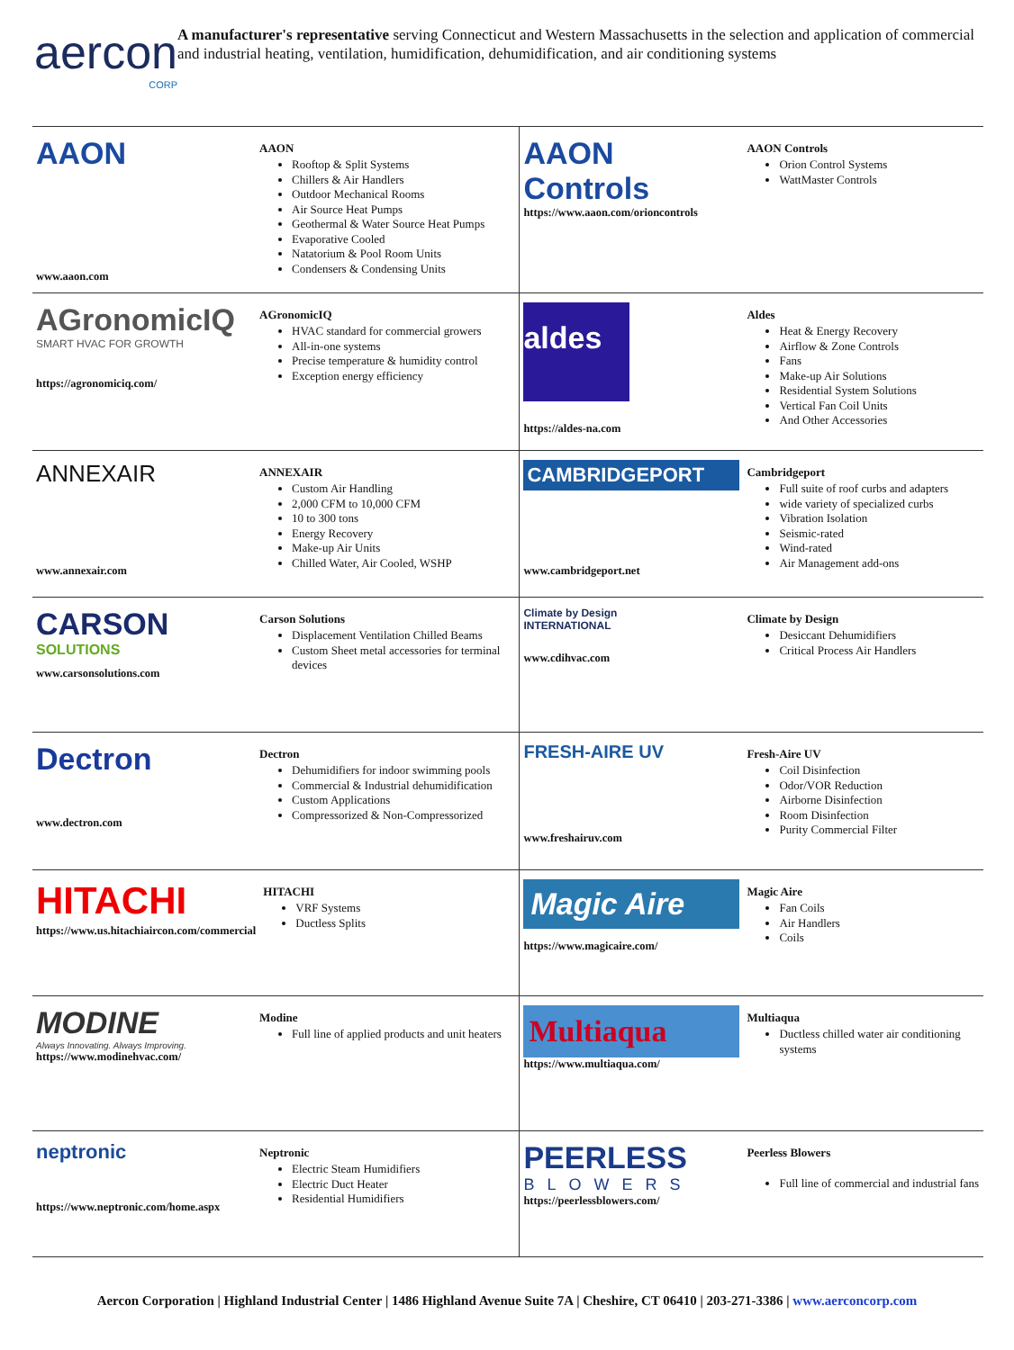aercon
CORP
A manufacturer's representative serving Connecticut and Western Massachusetts in the selection and application of commercial and industrial heating, ventilation, humidification, dehumidification, and air conditioning systems
| AAON www.aaon.com AAON Rooftop & Split Systems Chillers & Air Handlers Outdoor Mechanical Rooms Air Source Heat Pumps Geothermal & Water Source Heat Pumps Evaporative Cooled Natatorium & Pool Room Units Condensers & Condensing Units | AAON Controls https://www.aaon.com/orioncontrols AAON Controls Orion Control Systems WattMaster Controls |
| AGronomicIQ SMART HVAC FOR GROWTH https://agronomiciq.com/ AGronomicIQ HVAC standard for commercial growers All-in-one systems Precise temperature & humidity control Exception energy efficiency | aldes https://aldes-na.com Aldes Heat & Energy Recovery Airflow & Zone Controls Fans Make-up Air Solutions Residential System Solutions Vertical Fan Coil Units And Other Accessories |
| ANNEXAIR www.annexair.com ANNEXAIR Custom Air Handling 2,000 CFM to 10,000 CFM 10 to 300 tons Energy Recovery Make-up Air Units Chilled Water, Air Cooled, WSHP | CAMBRIDGEPORT www.cambridgeport.net Cambridgeport Full suite of roof curbs and adapters wide variety of specialized curbs Vibration Isolation Seismic-rated Wind-rated Air Management add-ons |
| CARSON SOLUTIONS www.carsonsolutions.com Carson Solutions Displacement Ventilation Chilled Beams Custom Sheet metal accessories for terminal devices | Climate by Design INTERNATIONAL www.cdihvac.com Climate by Design Desiccant Dehumidifiers Critical Process Air Handlers |
| Dectron www.dectron.com Dectron Dehumidifiers for indoor swimming pools Commercial & Industrial dehumidification Custom Applications Compressorized & Non-Compressorized | FRESH-AIRE UV www.freshairuv.com Fresh-Aire UV Coil Disinfection Odor/VOR Reduction Airborne Disinfection Room Disinfection Purity Commercial Filter |
| HITACHI https://www.us.hitachiaircon.com/commercial HITACHI VRF Systems Ductless Splits | Magic Aire https://www.magicaire.com/ Magic Aire Fan Coils Air Handlers Coils |
| MODINE Always Innovating. Always Improving. https://www.modinehvac.com/ Modine Full line of applied products and unit heaters | Multiaqua https://www.multiaqua.com/ Multiaqua Ductless chilled water air conditioning systems |
| neptronic https://www.neptronic.com/home.aspx Neptronic Electric Steam Humidifiers Electric Duct Heater Residential Humidifiers | PEERLESS BLOWERS https://peerlessblowers.com/ Peerless Blowers Full line of commercial and industrial fans |
Aercon Corporation | Highland Industrial Center | 1486 Highland Avenue Suite 7A | Cheshire, CT 06410 | 203-271-3386 | www.aerconcorp.com